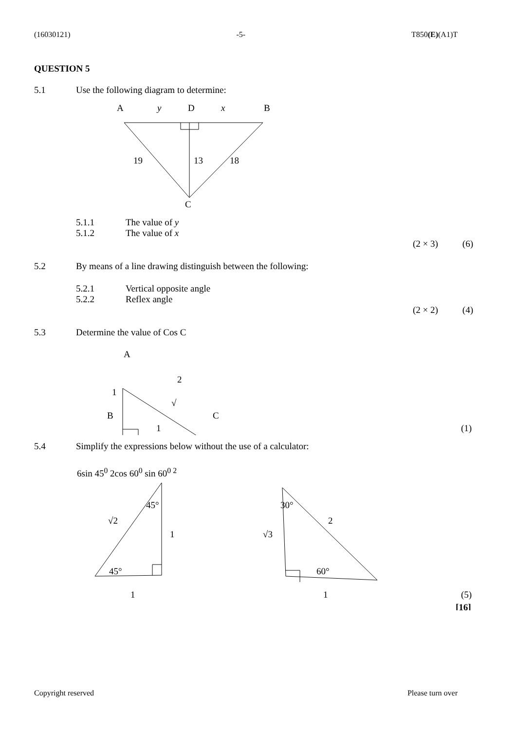(16030121) -5- T850(E)(A1)T
QUESTION 5
5.1 Use the following diagram to determine:
A
y
D
x
B
19
13
18
C
5.1.1 The value of y
5.1.2 The value of x
(2 × 3) (6)
5.2 By means of a line drawing distinguish between the following:
5.2.1 Vertical opposite angle
5.2.2 Reflex angle
(2 × 2) (4)
5.3 Determine the value of Cos C
A
2
1
√
B
C
1
(1)
5.4 Simplify the expressions below without the use of a calculator:
6sin 45<sup>0</sup> 2cos 60<sup>0</sup> sin 60<sup>0 2</sup>
45°
√2
1
45°
1
30°
2
√3
60°
1
(5)
[16]
Copyright reserved Please turn over